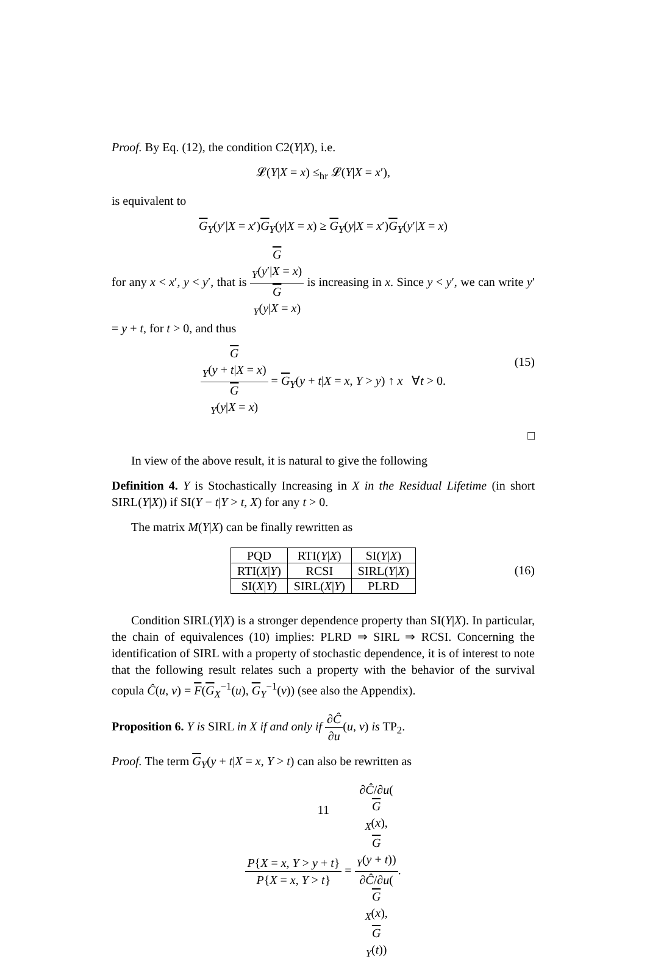Proof. By Eq. (12), the condition C2(Y|X), i.e.
𝓛(Y|X = x) ≤<sub>hr</sub> 𝓛(Y|X = x′),
is equivalent to
G<sub>Y</sub>(y′|X = x′)G<sub>Y</sub>(y|X = x) ≥ G<sub>Y</sub>(y|X = x′)G<sub>Y</sub>(y′|X = x)
for any x < x′, y < y′, that is G
<sub>Y</sub>(y′|X = x) G
<sub>Y</sub>(y|X = x) is increasing in x. Since y < y′, we can write y′ = y + t, for t > 0, and thus
G
<sub>Y</sub>(y + t|X = x) G
<sub>Y</sub>(y|X = x) = G<sub>Y</sub>(y + t|X = x, Y > y) ↑ x ∀t > 0.
(15)
□
In view of the above result, it is natural to give the following
Definition 4. Y is Stochastically Increasing in X in the Residual Lifetime (in short SIRL(Y|X)) if SI(Y − t|Y > t, X) for any t > 0.
The matrix M(Y|X) can be finally rewritten as
| PQD | RTI( Y / X ) | SI( Y / X ) |
| RTI( X / Y ) | RCSI | SIRL( Y / X ) |
| SI( X / Y ) | SIRL( X / Y ) | PLRD |
(16)
Condition SIRL(Y|X) is a stronger dependence property than SI(Y|X). In particular, the chain of equivalences (10) implies: PLRD ⇒ SIRL ⇒ RCSI. Concerning the identification of SIRL with a property of stochastic dependence, it is of interest to note that the following result relates such a property with the behavior of the survival copula Ĉ(u, v) = F(G<sub>X</sub><sup>−1</sup>(u), G<sub>Y</sub><sup>−1</sup>(v)) (see also the Appendix).
Proposition 6. Y is SIRL in X if and only if ∂Ĉ ∂u(u, v) is TP<sub>2</sub>.
Proof. The term G<sub>Y</sub>(y + t|X = x, Y > t) can also be rewritten as
P{X = x, Y > y + t} P{X = x, Y > t} = ∂Ĉ/∂u(G
<sub>X</sub>(x),
G
<sub>Y</sub>(y + t)) ∂Ĉ/∂u(G
<sub>X</sub>(x),
G
<sub>Y</sub>(t)).
11